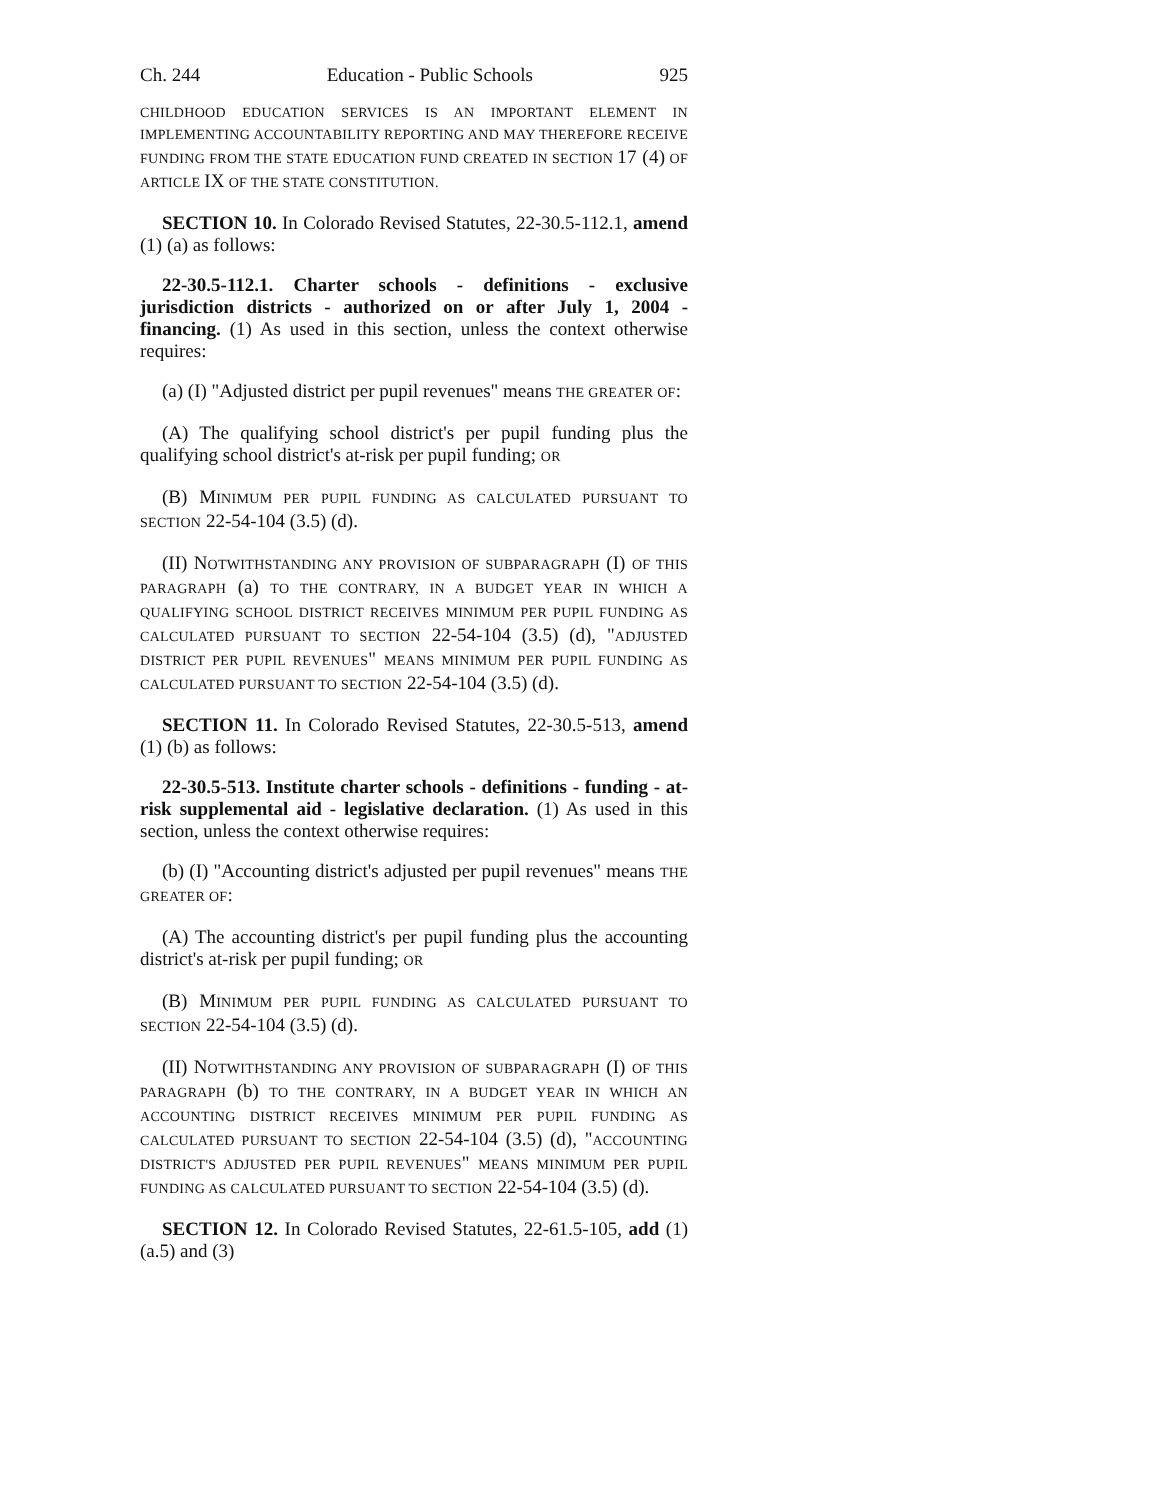Ch. 244 Education - Public Schools 925
CHILDHOOD EDUCATION SERVICES IS AN IMPORTANT ELEMENT IN IMPLEMENTING ACCOUNTABILITY REPORTING AND MAY THEREFORE RECEIVE FUNDING FROM THE STATE EDUCATION FUND CREATED IN SECTION 17 (4) OF ARTICLE IX OF THE STATE CONSTITUTION.
SECTION 10. In Colorado Revised Statutes, 22-30.5-112.1, amend (1) (a) as follows:
22-30.5-112.1. Charter schools - definitions - exclusive jurisdiction districts - authorized on or after July 1, 2004 - financing. (1) As used in this section, unless the context otherwise requires:
(a) (I) "Adjusted district per pupil revenues" means THE GREATER OF:
(A) The qualifying school district's per pupil funding plus the qualifying school district's at-risk per pupil funding; OR
(B) MINIMUM PER PUPIL FUNDING AS CALCULATED PURSUANT TO SECTION 22-54-104 (3.5) (d).
(II) NOTWITHSTANDING ANY PROVISION OF SUBPARAGRAPH (I) OF THIS PARAGRAPH (a) TO THE CONTRARY, IN A BUDGET YEAR IN WHICH A QUALIFYING SCHOOL DISTRICT RECEIVES MINIMUM PER PUPIL FUNDING AS CALCULATED PURSUANT TO SECTION 22-54-104 (3.5) (d), "ADJUSTED DISTRICT PER PUPIL REVENUES" MEANS MINIMUM PER PUPIL FUNDING AS CALCULATED PURSUANT TO SECTION 22-54-104 (3.5) (d).
SECTION 11. In Colorado Revised Statutes, 22-30.5-513, amend (1) (b) as follows:
22-30.5-513. Institute charter schools - definitions - funding - at-risk supplemental aid - legislative declaration. (1) As used in this section, unless the context otherwise requires:
(b) (I) "Accounting district's adjusted per pupil revenues" means THE GREATER OF:
(A) The accounting district's per pupil funding plus the accounting district's at-risk per pupil funding; OR
(B) MINIMUM PER PUPIL FUNDING AS CALCULATED PURSUANT TO SECTION 22-54-104 (3.5) (d).
(II) NOTWITHSTANDING ANY PROVISION OF SUBPARAGRAPH (I) OF THIS PARAGRAPH (b) TO THE CONTRARY, IN A BUDGET YEAR IN WHICH AN ACCOUNTING DISTRICT RECEIVES MINIMUM PER PUPIL FUNDING AS CALCULATED PURSUANT TO SECTION 22-54-104 (3.5) (d), "ACCOUNTING DISTRICT'S ADJUSTED PER PUPIL REVENUES" MEANS MINIMUM PER PUPIL FUNDING AS CALCULATED PURSUANT TO SECTION 22-54-104 (3.5) (d).
SECTION 12. In Colorado Revised Statutes, 22-61.5-105, add (1) (a.5) and (3)